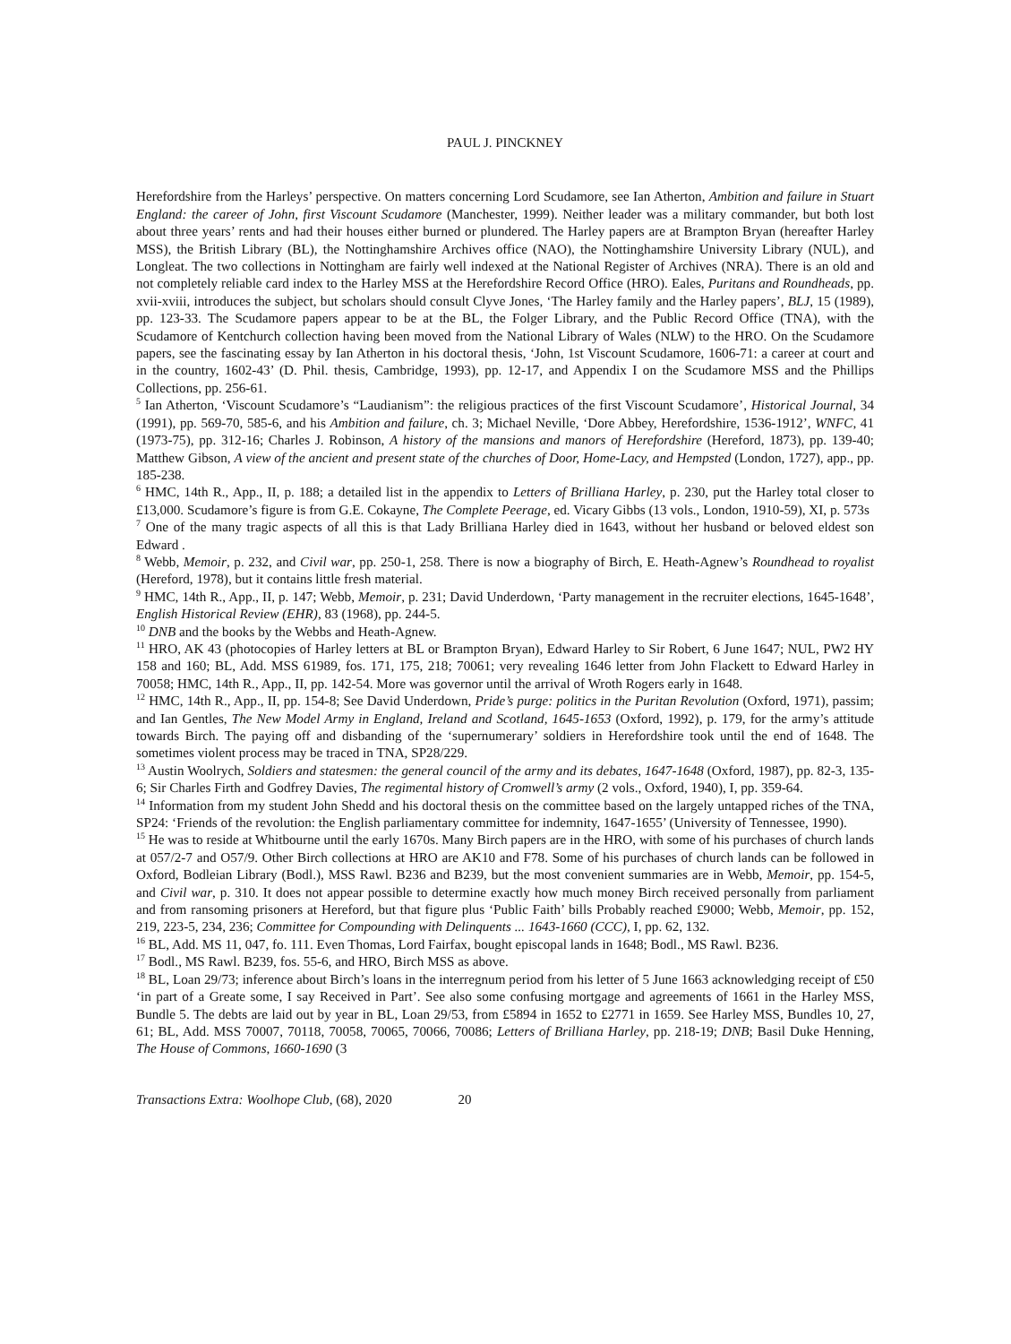PAUL J. PINCKNEY
Herefordshire from the Harleys’ perspective. On matters concerning Lord Scudamore, see Ian Atherton, Ambition and failure in Stuart England: the career of John, first Viscount Scudamore (Manchester, 1999). Neither leader was a military commander, but both lost about three years’ rents and had their houses either burned or plundered. The Harley papers are at Brampton Bryan (hereafter Harley MSS), the British Library (BL), the Nottinghamshire Archives office (NAO), the Nottinghamshire University Library (NUL), and Longleat. The two collections in Nottingham are fairly well indexed at the National Register of Archives (NRA). There is an old and not completely reliable card index to the Harley MSS at the Herefordshire Record Office (HRO). Eales, Puritans and Roundheads, pp. xvii-xviii, introduces the subject, but scholars should consult Clyve Jones, ‘The Harley family and the Harley papers’, BLJ, 15 (1989), pp. 123-33. The Scudamore papers appear to be at the BL, the Folger Library, and the Public Record Office (TNA), with the Scudamore of Kentchurch collection having been moved from the National Library of Wales (NLW) to the HRO. On the Scudamore papers, see the fascinating essay by Ian Atherton in his doctoral thesis, ‘John, 1st Viscount Scudamore, 1606-71: a career at court and in the country, 1602-43’ (D. Phil. thesis, Cambridge, 1993), pp. 12-17, and Appendix I on the Scudamore MSS and the Phillips Collections, pp. 256-61.
<sup>5</sup> Ian Atherton, ‘Viscount Scudamore’s “Laudianism”: the religious practices of the first Viscount Scudamore’, Historical Journal, 34 (1991), pp. 569-70, 585-6, and his Ambition and failure, ch. 3; Michael Neville, ‘Dore Abbey, Herefordshire, 1536-1912’, WNFC, 41 (1973-75), pp. 312-16; Charles J. Robinson, A history of the mansions and manors of Herefordshire (Hereford, 1873), pp. 139-40; Matthew Gibson, A view of the ancient and present state of the churches of Door, Home-Lacy, and Hempsted (London, 1727), app., pp. 185-238.
<sup>6</sup> HMC, 14th R., App., II, p. 188; a detailed list in the appendix to Letters of Brilliana Harley, p. 230, put the Harley total closer to £13,000. Scudamore’s figure is from G.E. Cokayne, The Complete Peerage, ed. Vicary Gibbs (13 vols., London, 1910-59), XI, p. 573s
<sup>7</sup> One of the many tragic aspects of all this is that Lady Brilliana Harley died in 1643, without her husband or beloved eldest son Edward .
<sup>8</sup> Webb, Memoir, p. 232, and Civil war, pp. 250-1, 258. There is now a biography of Birch, E. Heath-Agnew’s Roundhead to royalist (Hereford, 1978), but it contains little fresh material.
<sup>9</sup> HMC, 14th R., App., II, p. 147; Webb, Memoir, p. 231; David Underdown, ‘Party management in the recruiter elections, 1645-1648’, English Historical Review (EHR), 83 (1968), pp. 244-5.
<sup>10</sup> DNB and the books by the Webbs and Heath-Agnew.
<sup>11</sup> HRO, AK 43 (photocopies of Harley letters at BL or Brampton Bryan), Edward Harley to Sir Robert, 6 June 1647; NUL, PW2 HY 158 and 160; BL, Add. MSS 61989, fos. 171, 175, 218; 70061; very revealing 1646 letter from John Flackett to Edward Harley in 70058; HMC, 14th R., App., II, pp. 142-54. More was governor until the arrival of Wroth Rogers early in 1648.
<sup>12</sup> HMC, 14th R., App., II, pp. 154-8; See David Underdown, Pride’s purge: politics in the Puritan Revolution (Oxford, 1971), passim; and Ian Gentles, The New Model Army in England, Ireland and Scotland, 1645-1653 (Oxford, 1992), p. 179, for the army’s attitude towards Birch. The paying off and disbanding of the ‘supernumerary’ soldiers in Herefordshire took until the end of 1648. The sometimes violent process may be traced in TNA, SP28/229.
<sup>13</sup> Austin Woolrych, Soldiers and statesmen: the general council of the army and its debates, 1647-1648 (Oxford, 1987), pp. 82-3, 135-6; Sir Charles Firth and Godfrey Davies, The regimental history of Cromwell’s army (2 vols., Oxford, 1940), I, pp. 359-64.
<sup>14</sup> Information from my student John Shedd and his doctoral thesis on the committee based on the largely untapped riches of the TNA, SP24: ‘Friends of the revolution: the English parliamentary committee for indemnity, 1647-1655’ (University of Tennessee, 1990).
<sup>15</sup> He was to reside at Whitbourne until the early 1670s. Many Birch papers are in the HRO, with some of his purchases of church lands at 057/2-7 and O57/9. Other Birch collections at HRO are AK10 and F78. Some of his purchases of church lands can be followed in Oxford, Bodleian Library (Bodl.), MSS Rawl. B236 and B239, but the most convenient summaries are in Webb, Memoir, pp. 154-5, and Civil war, p. 310. It does not appear possible to determine exactly how much money Birch received personally from parliament and from ransoming prisoners at Hereford, but that figure plus ‘Public Faith’ bills Probably reached £9000; Webb, Memoir, pp. 152, 219, 223-5, 234, 236; Committee for Compounding with Delinquents ... 1643-1660 (CCC), I, pp. 62, 132.
<sup>16</sup> BL, Add. MS 11, 047, fo. 111. Even Thomas, Lord Fairfax, bought episcopal lands in 1648; Bodl., MS Rawl. B236.
<sup>17</sup> Bodl., MS Rawl. B239, fos. 55-6, and HRO, Birch MSS as above.
<sup>18</sup> BL, Loan 29/73; inference about Birch’s loans in the interregnum period from his letter of 5 June 1663 acknowledging receipt of £50 ‘in part of a Greate some, I say Received in Part’. See also some confusing mortgage and agreements of 1661 in the Harley MSS, Bundle 5. The debts are laid out by year in BL, Loan 29/53, from £5894 in 1652 to £2771 in 1659. See Harley MSS, Bundles 10, 27, 61; BL, Add. MSS 70007, 70118, 70058, 70065, 70066, 70086; Letters of Brilliana Harley, pp. 218-19; DNB; Basil Duke Henning, The House of Commons, 1660-1690 (3
Transactions Extra: Woolhope Club, (68), 2020 20